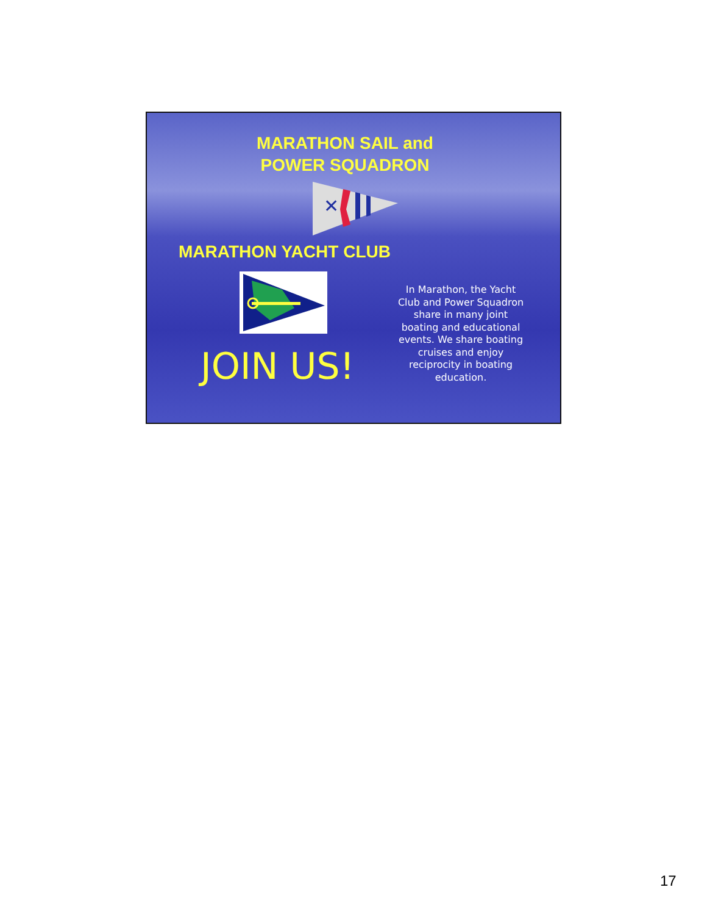MARATHON SAIL and
POWER SQUADRON
✕
MARATHON YACHT CLUB
JOIN US!
In Marathon, the Yacht Club and Power Squadron share in many joint boating and educational events. We share boating cruises and enjoy reciprocity in boating education.
17